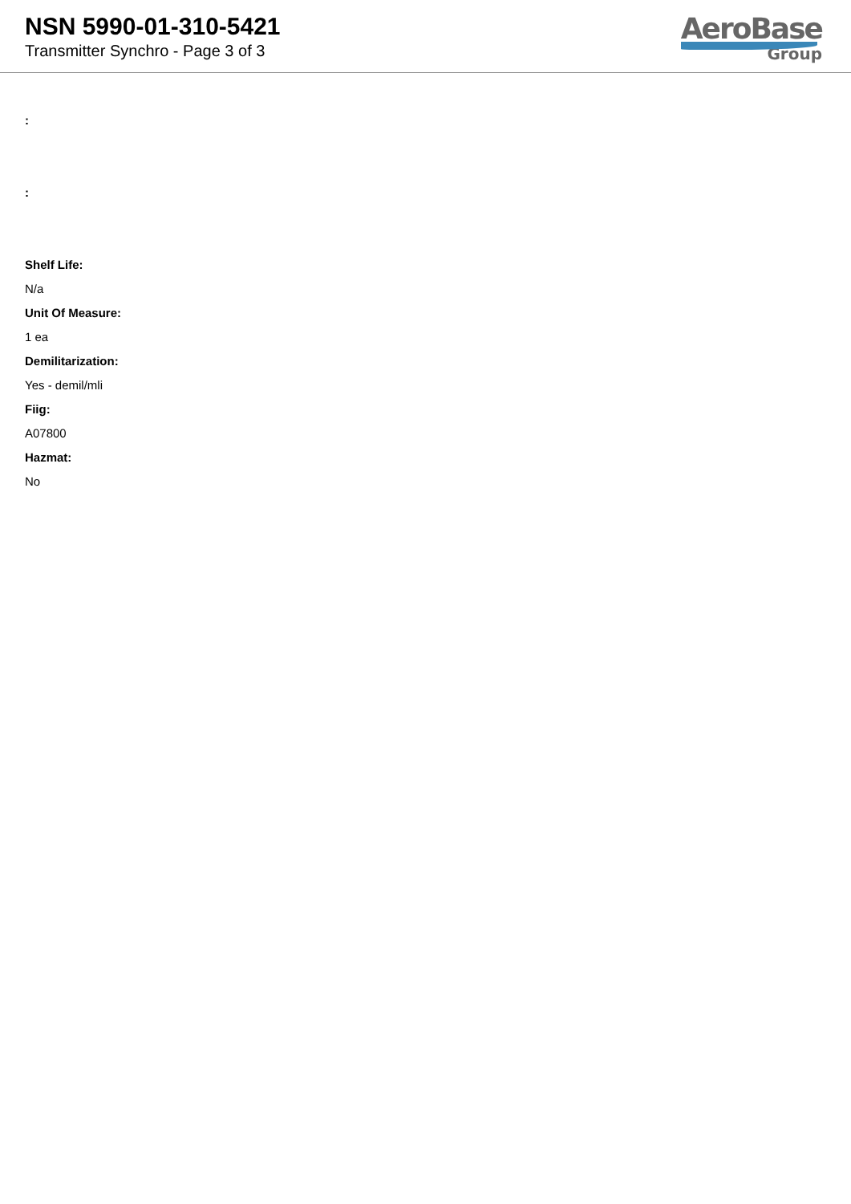NSN 5990-01-310-5421
Transmitter Synchro - Page 3 of 3
AeroBase
Group
:
:
Shelf Life:
N/a
Unit Of Measure:
1 ea
Demilitarization:
Yes - demil/mli
Fiig:
A07800
Hazmat:
No